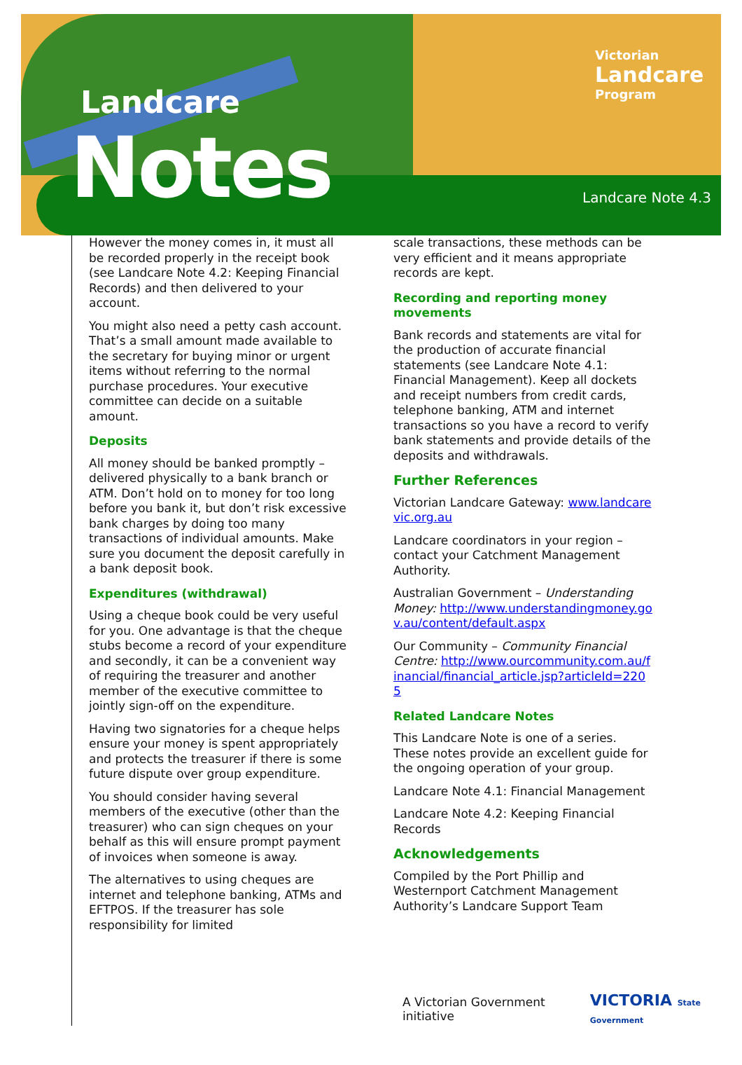Landcare
Notes
Victorian
Landcare
Program
Landcare Note 4.3
However the money comes in, it must all be recorded properly in the receipt book (see Landcare Note 4.2: Keeping Financial Records) and then delivered to your account.
You might also need a petty cash account. That’s a small amount made available to the secretary for buying minor or urgent items without referring to the normal purchase procedures. Your executive committee can decide on a suitable amount.
Deposits
All money should be banked promptly – delivered physically to a bank branch or ATM. Don’t hold on to money for too long before you bank it, but don’t risk excessive bank charges by doing too many transactions of individual amounts. Make sure you document the deposit carefully in a bank deposit book.
Expenditures (withdrawal)
Using a cheque book could be very useful for you. One advantage is that the cheque stubs become a record of your expenditure and secondly, it can be a convenient way of requiring the treasurer and another member of the executive committee to jointly sign-off on the expenditure.
Having two signatories for a cheque helps ensure your money is spent appropriately and protects the treasurer if there is some future dispute over group expenditure.
You should consider having several members of the executive (other than the treasurer) who can sign cheques on your behalf as this will ensure prompt payment of invoices when someone is away.
The alternatives to using cheques are internet and telephone banking, ATMs and EFTPOS. If the treasurer has sole responsibility for limited
scale transactions, these methods can be very efficient and it means appropriate records are kept.
Recording and reporting money movements
Bank records and statements are vital for the production of accurate financial statements (see Landcare Note 4.1: Financial Management). Keep all dockets and receipt numbers from credit cards, telephone banking, ATM and internet transactions so you have a record to verify bank statements and provide details of the deposits and withdrawals.
Further References
Victorian Landcare Gateway: www.landcarevic.org.au
Landcare coordinators in your region – contact your Catchment Management Authority.
Australian Government – Understanding Money: http://www.understandingmoney.gov.au/content/default.aspx
Our Community – Community Financial Centre: http://www.ourcommunity.com.au/financial/financial_article.jsp?articleId=2205
Related Landcare Notes
This Landcare Note is one of a series. These notes provide an excellent guide for the ongoing operation of your group.
Landcare Note 4.1: Financial Management
Landcare Note 4.2: Keeping Financial Records
Acknowledgements
Compiled by the Port Phillip and Westernport Catchment Management Authority’s Landcare Support Team
A Victorian Government initiative VICTORIA State Government